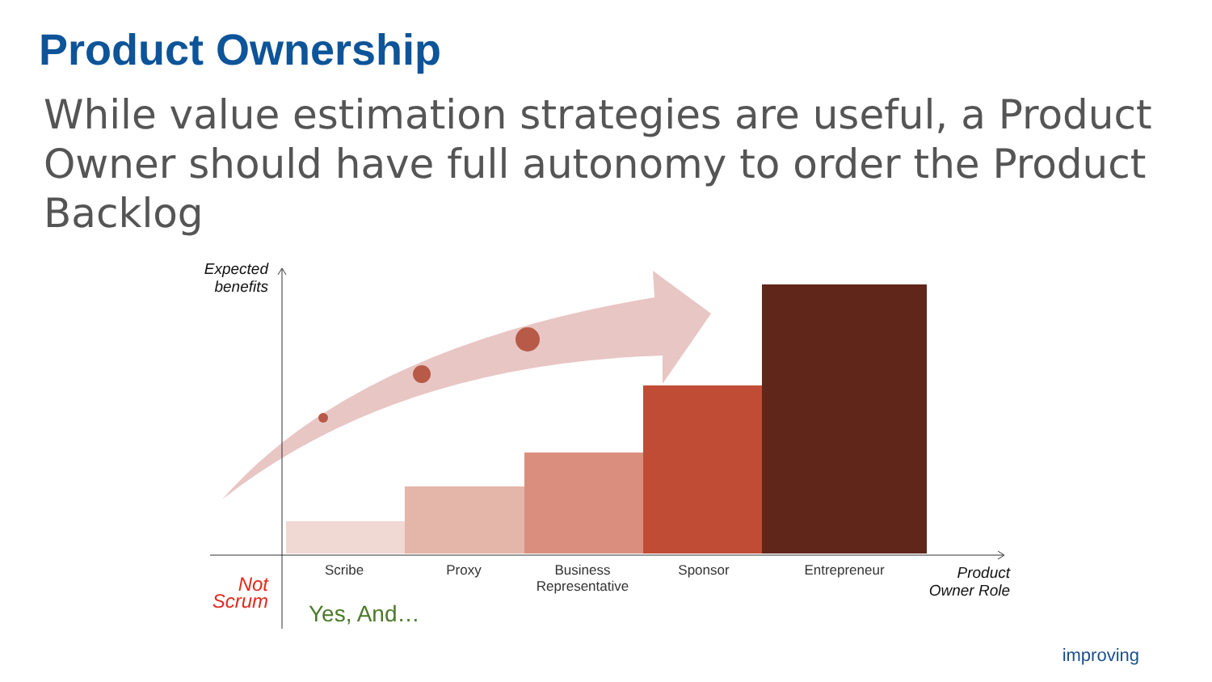Product Ownership
While value estimation strategies are useful, a Product Owner should have full autonomy to order the Product Backlog
Expected benefits
Scribe Proxy
Business Representative
Sponsor Entrepreneur
Product Owner Role
Not Scrum
Yes, And…
improving